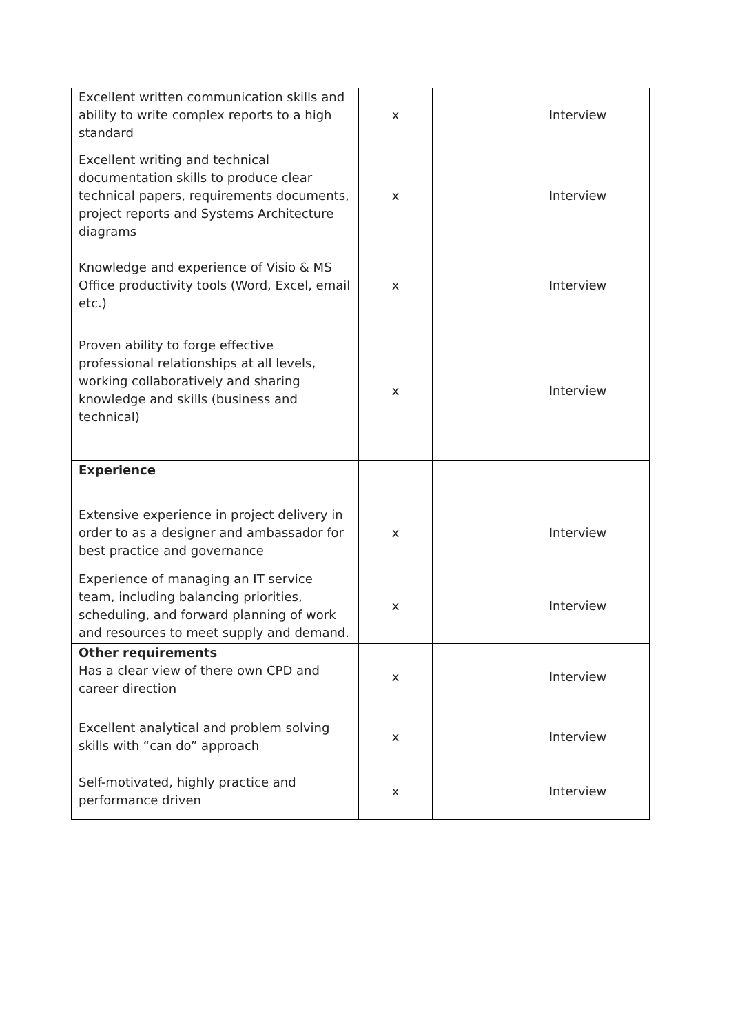| Excellent written communication skills and ability to write complex reports to a high standard | x | | Interview |
| Excellent writing and technical documentation skills to produce clear technical papers, requirements documents, project reports and Systems Architecture diagrams | x | | Interview |
| Knowledge and experience of Visio & MS Office productivity tools (Word, Excel, email etc.) | x | | Interview |
| Proven ability to forge effective professional relationships at all levels, working collaboratively and sharing knowledge and skills (business and technical) | x | | Interview |
| Experience | | | |
| Extensive experience in project delivery in order to as a designer and ambassador for best practice and governance | x | | Interview |
| Experience of managing an IT service team, including balancing priorities, scheduling, and forward planning of work and resources to meet supply and demand. | x | | Interview |
| Other requirements Has a clear view of there own CPD and career direction | x | | Interview |
| Excellent analytical and problem solving skills with “can do” approach | x | | Interview |
| Self-motivated, highly practice and performance driven | x | | Interview |